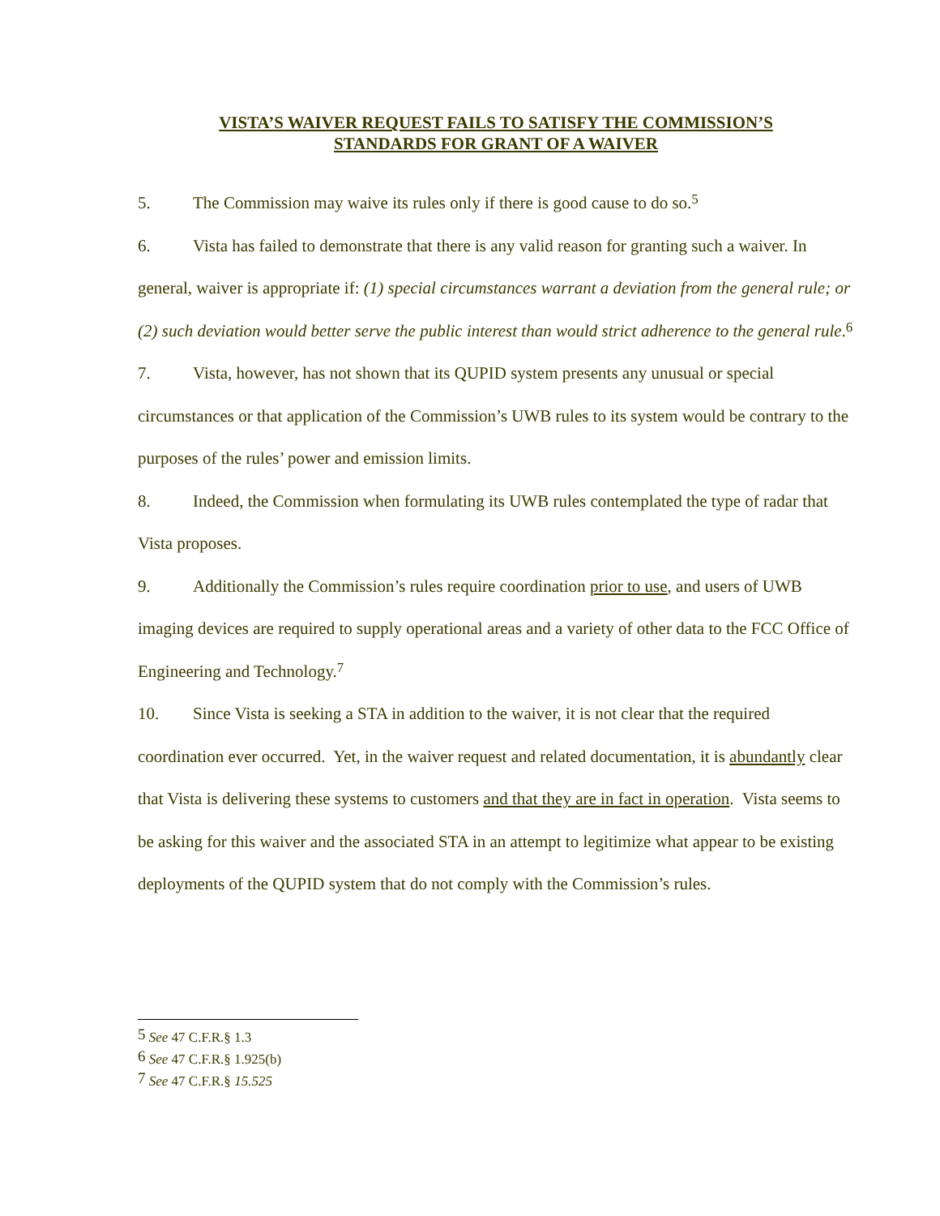VISTA’S WAIVER REQUEST FAILS TO SATISFY THE COMMISSION’S
STANDARDS FOR GRANT OF A WAIVER
5. The Commission may waive its rules only if there is good cause to do so.<sup>5</sup>
6. Vista has failed to demonstrate that there is any valid reason for granting such a waiver. In general, waiver is appropriate if: (1) special circumstances warrant a deviation from the general rule; or (2) such deviation would better serve the public interest than would strict adherence to the general rule.<sup>6</sup>
7. Vista, however, has not shown that its QUPID system presents any unusual or special circumstances or that application of the Commission’s UWB rules to its system would be contrary to the purposes of the rules’ power and emission limits.
8. Indeed, the Commission when formulating its UWB rules contemplated the type of radar that Vista proposes.
9. Additionally the Commission’s rules require coordination prior to use, and users of UWB imaging devices are required to supply operational areas and a variety of other data to the FCC Office of Engineering and Technology.<sup>7</sup>
10. Since Vista is seeking a STA in addition to the waiver, it is not clear that the required coordination ever occurred. Yet, in the waiver request and related documentation, it is abundantly clear that Vista is delivering these systems to customers and that they are in fact in operation. Vista seems to be asking for this waiver and the associated STA in an attempt to legitimize what appear to be existing deployments of the QUPID system that do not comply with the Commission’s rules.
<sup>5</sup> See 47 C.F.R.§ 1.3
<sup>6</sup> See 47 C.F.R.§ 1.925(b)
<sup>7</sup> See 47 C.F.R.§ 15.525